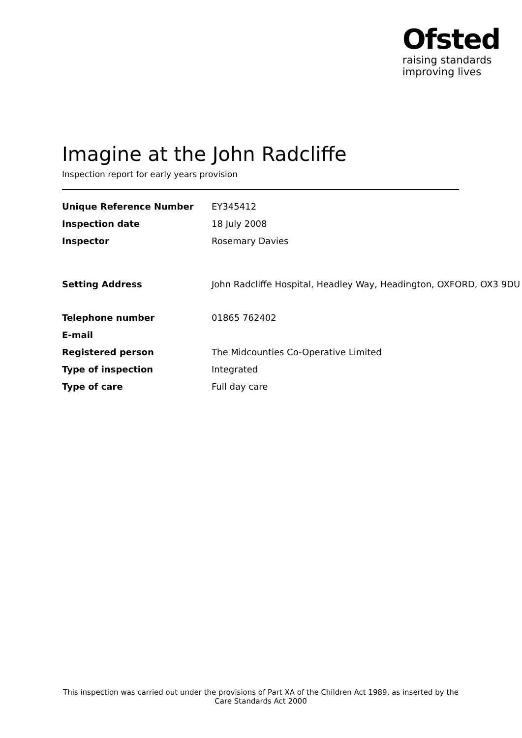Ofsted
raising standards
improving lives
Imagine at the John Radcliffe
Inspection report for early years provision
| Unique Reference Number | EY345412 |
| Inspection date | 18 July 2008 |
| Inspector | Rosemary Davies |
| Setting Address | John Radcliffe Hospital, Headley Way, Headington, OXFORD, OX3 9DU |
| Telephone number | 01865 762402 |
| E-mail | |
| Registered person | The Midcounties Co-Operative Limited |
| Type of inspection | Integrated |
| Type of care | Full day care |
This inspection was carried out under the provisions of Part XA of the Children Act 1989, as inserted by the Care Standards Act 2000